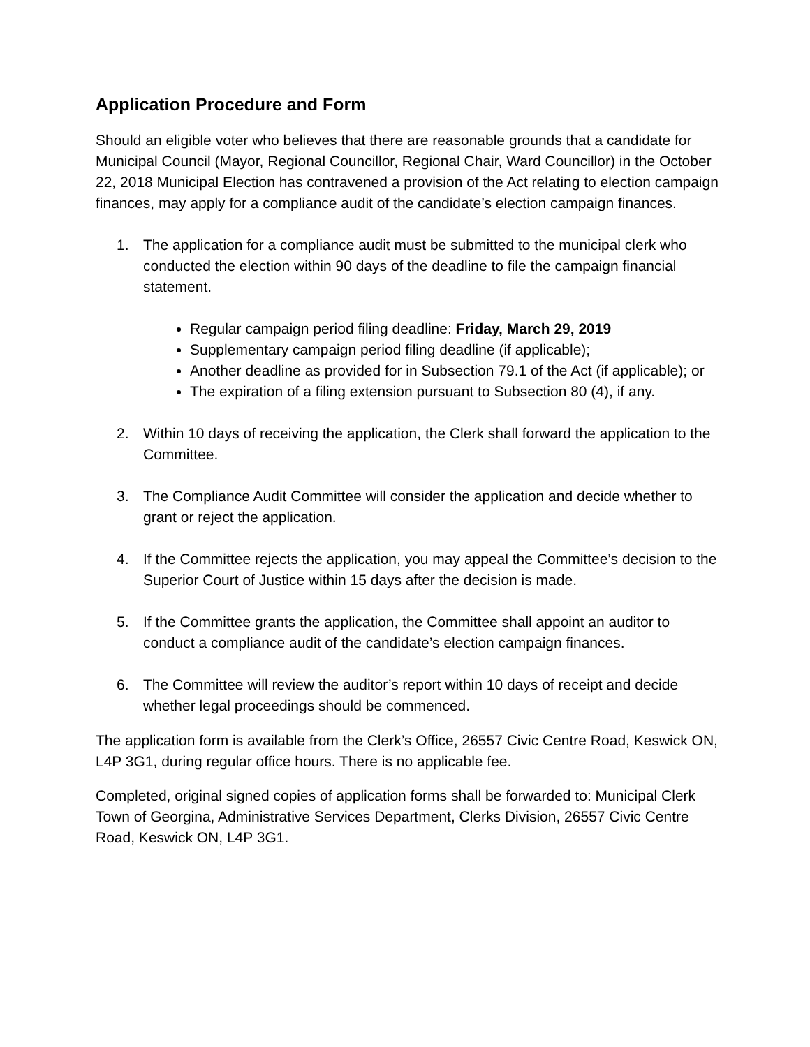Application Procedure and Form
Should an eligible voter who believes that there are reasonable grounds that a candidate for Municipal Council (Mayor, Regional Councillor, Regional Chair, Ward Councillor) in the October 22, 2018 Municipal Election has contravened a provision of the Act relating to election campaign finances, may apply for a compliance audit of the candidate’s election campaign finances.
1. The application for a compliance audit must be submitted to the municipal clerk who conducted the election within 90 days of the deadline to file the campaign financial statement.
Regular campaign period filing deadline: Friday, March 29, 2019
Supplementary campaign period filing deadline (if applicable);
Another deadline as provided for in Subsection 79.1 of the Act (if applicable); or
The expiration of a filing extension pursuant to Subsection 80 (4), if any.
2. Within 10 days of receiving the application, the Clerk shall forward the application to the Committee.
3. The Compliance Audit Committee will consider the application and decide whether to grant or reject the application.
4. If the Committee rejects the application, you may appeal the Committee’s decision to the Superior Court of Justice within 15 days after the decision is made.
5. If the Committee grants the application, the Committee shall appoint an auditor to conduct a compliance audit of the candidate’s election campaign finances.
6. The Committee will review the auditor’s report within 10 days of receipt and decide whether legal proceedings should be commenced.
The application form is available from the Clerk’s Office, 26557 Civic Centre Road, Keswick ON, L4P 3G1, during regular office hours. There is no applicable fee.
Completed, original signed copies of application forms shall be forwarded to: Municipal Clerk Town of Georgina, Administrative Services Department, Clerks Division, 26557 Civic Centre Road, Keswick ON, L4P 3G1.